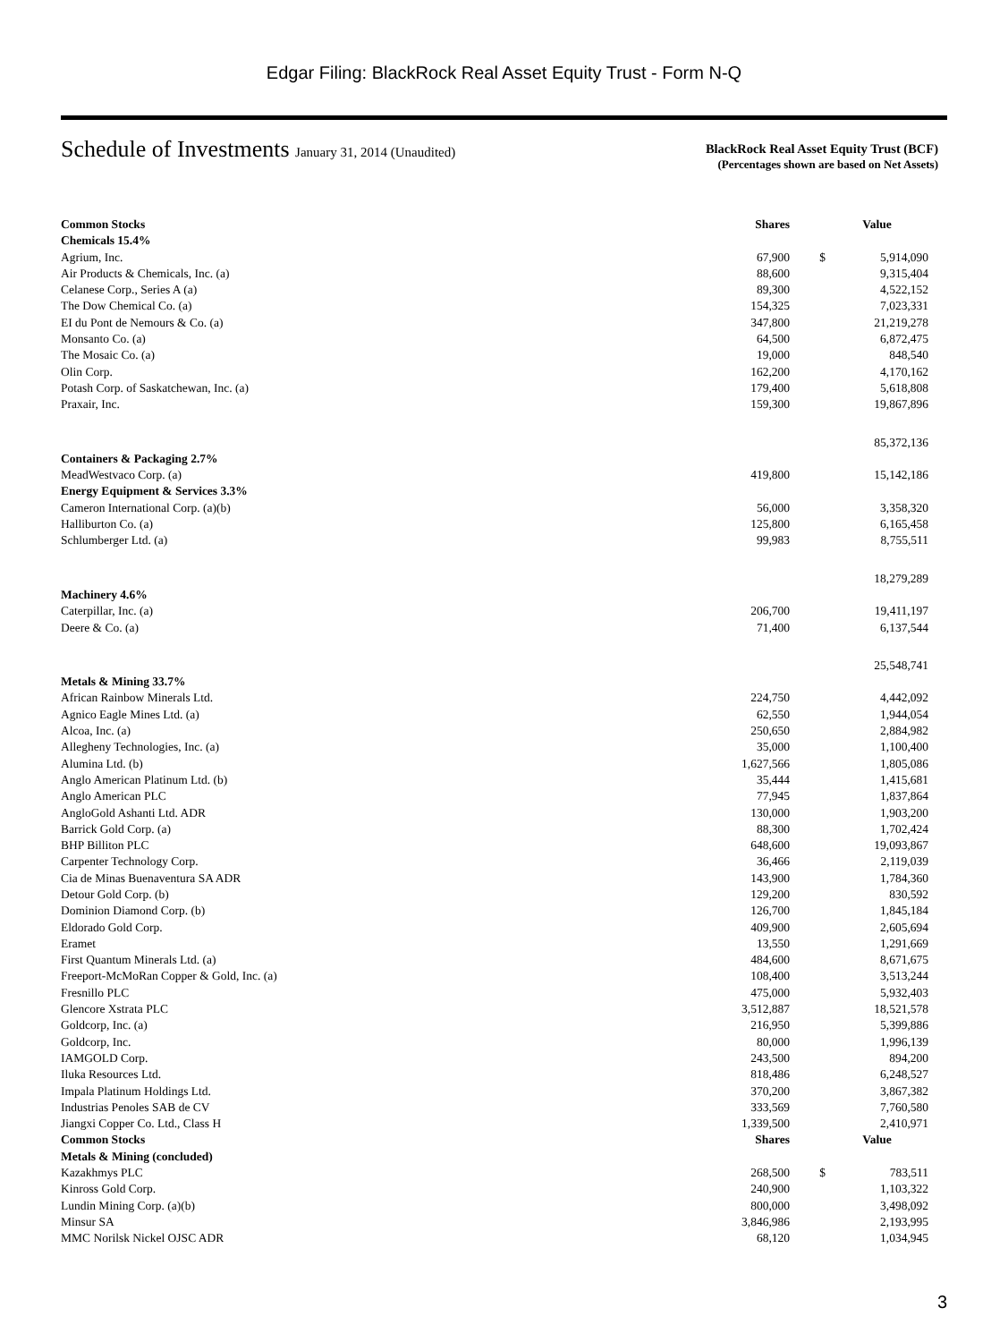Edgar Filing: BlackRock Real Asset Equity Trust - Form N-Q
Schedule of Investments January 31, 2014 (Unaudited)
BlackRock Real Asset Equity Trust (BCF)
(Percentages shown are based on Net Assets)
| Common Stocks | Shares | | Value |
| --- | --- | --- | --- |
| Chemicals 15.4% | | | |
| Agrium, Inc. | 67,900 | $ | 5,914,090 |
| Air Products & Chemicals, Inc. (a) | 88,600 | | 9,315,404 |
| Celanese Corp., Series A (a) | 89,300 | | 4,522,152 |
| The Dow Chemical Co. (a) | 154,325 | | 7,023,331 |
| EI du Pont de Nemours & Co. (a) | 347,800 | | 21,219,278 |
| Monsanto Co. (a) | 64,500 | | 6,872,475 |
| The Mosaic Co. (a) | 19,000 | | 848,540 |
| Olin Corp. | 162,200 | | 4,170,162 |
| Potash Corp. of Saskatchewan, Inc. (a) | 179,400 | | 5,618,808 |
| Praxair, Inc. | 159,300 | | 19,867,896 |
| | | | 85,372,136 |
| Containers & Packaging 2.7% | | | |
| MeadWestvaco Corp. (a) | 419,800 | | 15,142,186 |
| Energy Equipment & Services 3.3% | | | |
| Cameron International Corp. (a)(b) | 56,000 | | 3,358,320 |
| Halliburton Co. (a) | 125,800 | | 6,165,458 |
| Schlumberger Ltd. (a) | 99,983 | | 8,755,511 |
| | | | 18,279,289 |
| Machinery 4.6% | | | |
| Caterpillar, Inc. (a) | 206,700 | | 19,411,197 |
| Deere & Co. (a) | 71,400 | | 6,137,544 |
| | | | 25,548,741 |
| Metals & Mining 33.7% | | | |
| African Rainbow Minerals Ltd. | 224,750 | | 4,442,092 |
| Agnico Eagle Mines Ltd. (a) | 62,550 | | 1,944,054 |
| Alcoa, Inc. (a) | 250,650 | | 2,884,982 |
| Allegheny Technologies, Inc. (a) | 35,000 | | 1,100,400 |
| Alumina Ltd. (b) | 1,627,566 | | 1,805,086 |
| Anglo American Platinum Ltd. (b) | 35,444 | | 1,415,681 |
| Anglo American PLC | 77,945 | | 1,837,864 |
| AngloGold Ashanti Ltd. ADR | 130,000 | | 1,903,200 |
| Barrick Gold Corp. (a) | 88,300 | | 1,702,424 |
| BHP Billiton PLC | 648,600 | | 19,093,867 |
| Carpenter Technology Corp. | 36,466 | | 2,119,039 |
| Cia de Minas Buenaventura SA ADR | 143,900 | | 1,784,360 |
| Detour Gold Corp. (b) | 129,200 | | 830,592 |
| Dominion Diamond Corp. (b) | 126,700 | | 1,845,184 |
| Eldorado Gold Corp. | 409,900 | | 2,605,694 |
| Eramet | 13,550 | | 1,291,669 |
| First Quantum Minerals Ltd. (a) | 484,600 | | 8,671,675 |
| Freeport-McMoRan Copper & Gold, Inc. (a) | 108,400 | | 3,513,244 |
| Fresnillo PLC | 475,000 | | 5,932,403 |
| Glencore Xstrata PLC | 3,512,887 | | 18,521,578 |
| Goldcorp, Inc. (a) | 216,950 | | 5,399,886 |
| Goldcorp, Inc. | 80,000 | | 1,996,139 |
| IAMGOLD Corp. | 243,500 | | 894,200 |
| Iluka Resources Ltd. | 818,486 | | 6,248,527 |
| Impala Platinum Holdings Ltd. | 370,200 | | 3,867,382 |
| Industrias Penoles SAB de CV | 333,569 | | 7,760,580 |
| Jiangxi Copper Co. Ltd., Class H | 1,339,500 | | 2,410,971 |
| Common Stocks | Shares | | Value |
| Metals & Mining (concluded) | | | |
| Kazakhmys PLC | 268,500 | $ | 783,511 |
| Kinross Gold Corp. | 240,900 | | 1,103,322 |
| Lundin Mining Corp. (a)(b) | 800,000 | | 3,498,092 |
| Minsur SA | 3,846,986 | | 2,193,995 |
| MMC Norilsk Nickel OJSC ADR | 68,120 | | 1,034,945 |
3